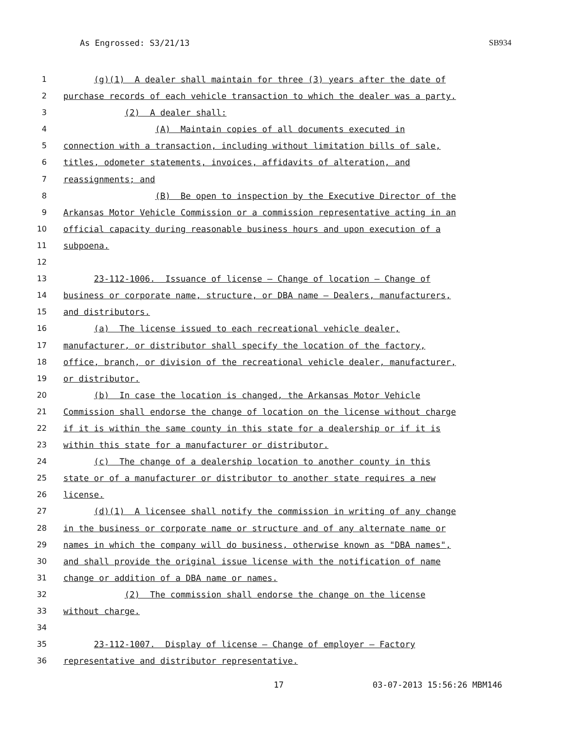As Engrossed: S3/21/13 SB934
1 (g)(1) A dealer shall maintain for three (3) years after the date of
2 purchase records of each vehicle transaction to which the dealer was a party.
3 (2) A dealer shall:
4 (A) Maintain copies of all documents executed in
5 connection with a transaction, including without limitation bills of sale,
6 titles, odometer statements, invoices, affidavits of alteration, and
7 reassignments; and
8 (B) Be open to inspection by the Executive Director of the
9 Arkansas Motor Vehicle Commission or a commission representative acting in an
10 official capacity during reasonable business hours and upon execution of a
11 subpoena.
12
13 23-112-1006. Issuance of license — Change of location — Change of
14 business or corporate name, structure, or DBA name — Dealers, manufacturers,
15 and distributors.
16 (a) The license issued to each recreational vehicle dealer,
17 manufacturer, or distributor shall specify the location of the factory,
18 office, branch, or division of the recreational vehicle dealer, manufacturer,
19 or distributor.
20 (b) In case the location is changed, the Arkansas Motor Vehicle
21 Commission shall endorse the change of location on the license without charge
22 if it is within the same county in this state for a dealership or if it is
23 within this state for a manufacturer or distributor.
24 (c) The change of a dealership location to another county in this
25 state or of a manufacturer or distributor to another state requires a new
26 license.
27 (d)(1) A licensee shall notify the commission in writing of any change
28 in the business or corporate name or structure and of any alternate name or
29 names in which the company will do business, otherwise known as "DBA names",
30 and shall provide the original issue license with the notification of name
31 change or addition of a DBA name or names.
32 (2) The commission shall endorse the change on the license
33 without charge.
34
35 23-112-1007. Display of license — Change of employer — Factory
36 representative and distributor representative.
17 03-07-2013 15:56:26 MBM146